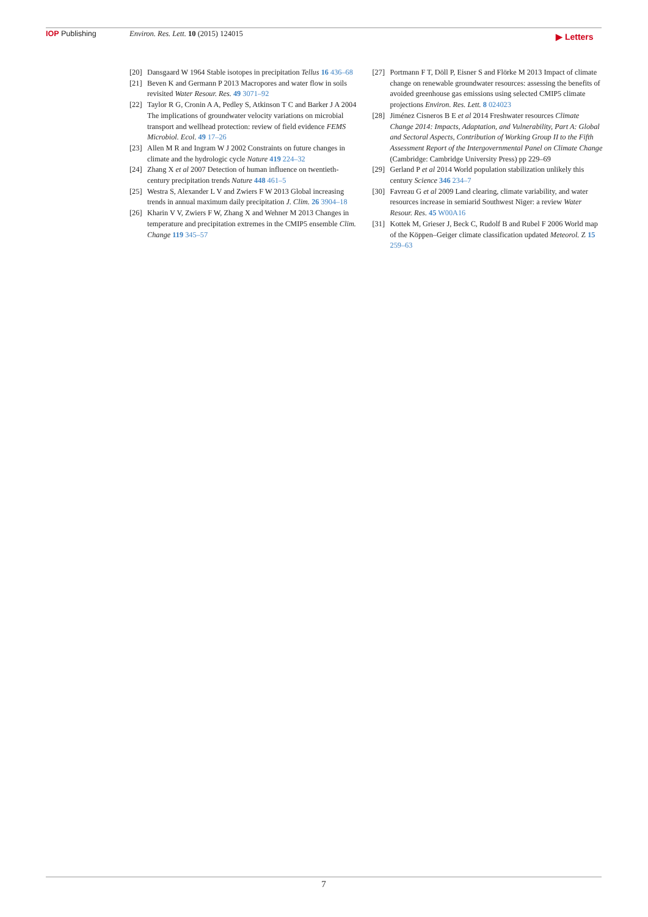IOP Publishing Environ. Res. Lett. 10 (2015) 124015
▶ Letters
[20] Dansgaard W 1964 Stable isotopes in precipitation Tellus 16 436–68
[21] Beven K and Germann P 2013 Macropores and water flow in soils revisited Water Resour. Res. 49 3071–92
[22] Taylor R G, Cronin A A, Pedley S, Atkinson T C and Barker J A 2004 The implications of groundwater velocity variations on microbial transport and wellhead protection: review of field evidence FEMS Microbiol. Ecol. 49 17–26
[23] Allen M R and Ingram W J 2002 Constraints on future changes in climate and the hydrologic cycle Nature 419 224–32
[24] Zhang X et al 2007 Detection of human influence on twentieth-century precipitation trends Nature 448 461–5
[25] Westra S, Alexander L V and Zwiers F W 2013 Global increasing trends in annual maximum daily precipitation J. Clim. 26 3904–18
[26] Kharin V V, Zwiers F W, Zhang X and Wehner M 2013 Changes in temperature and precipitation extremes in the CMIP5 ensemble Clim. Change 119 345–57
[27] Portmann F T, Döll P, Eisner S and Flörke M 2013 Impact of climate change on renewable groundwater resources: assessing the benefits of avoided greenhouse gas emissions using selected CMIP5 climate projections Environ. Res. Lett. 8 024023
[28] Jiménez Cisneros B E et al 2014 Freshwater resources Climate Change 2014: Impacts, Adaptation, and Vulnerability, Part A: Global and Sectoral Aspects, Contribution of Working Group II to the Fifth Assessment Report of the Intergovernmental Panel on Climate Change (Cambridge: Cambridge University Press) pp 229–69
[29] Gerland P et al 2014 World population stabilization unlikely this century Science 346 234–7
[30] Favreau G et al 2009 Land clearing, climate variability, and water resources increase in semiarid Southwest Niger: a review Water Resour. Res. 45 W00A16
[31] Kottek M, Grieser J, Beck C, Rudolf B and Rubel F 2006 World map of the Köppen–Geiger climate classification updated Meteorol. Z 15 259–63
7